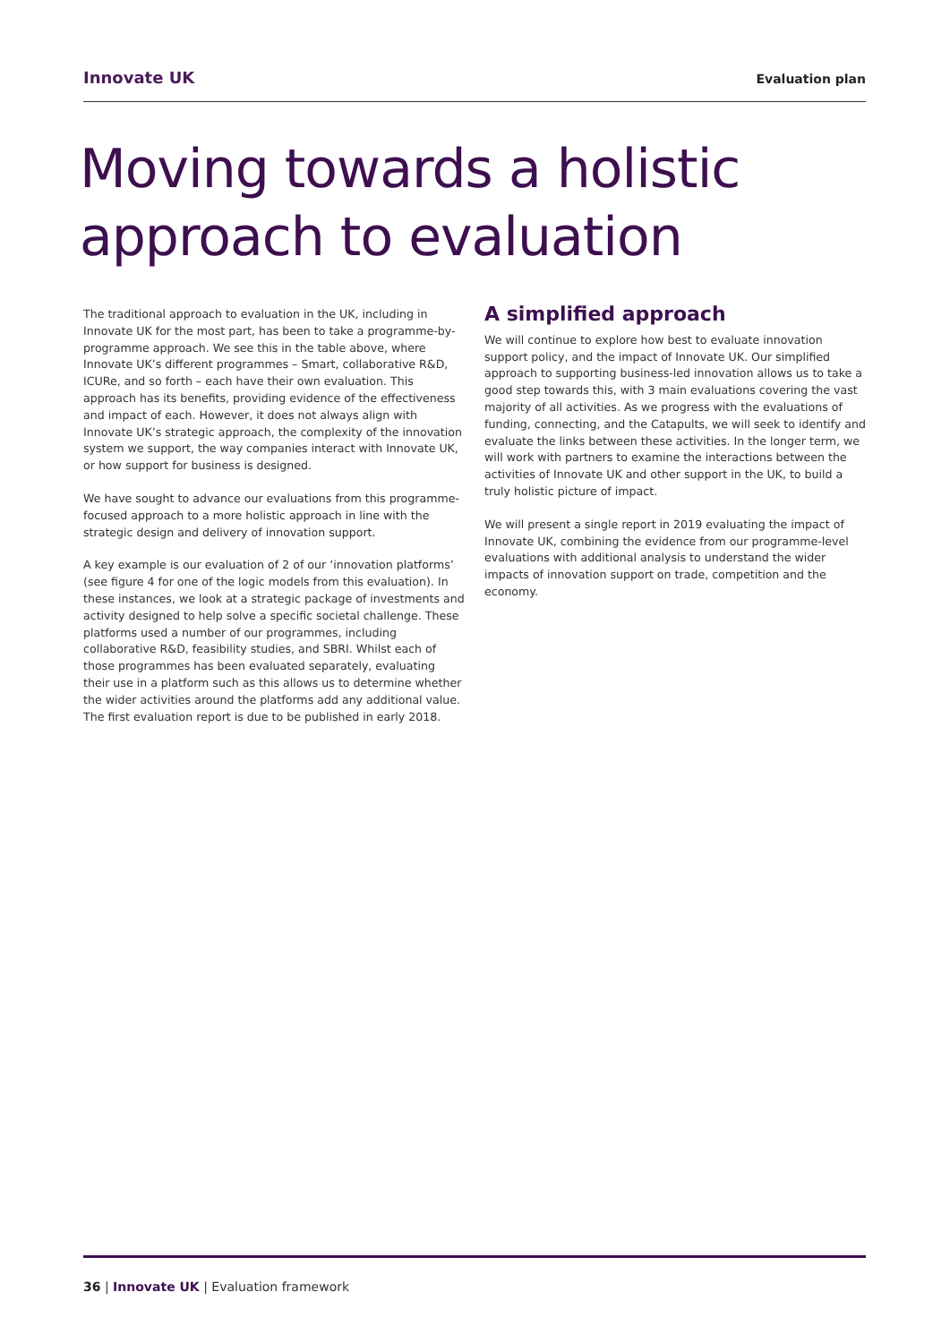Innovate UK
Evaluation plan
Moving towards a holistic
approach to evaluation
The traditional approach to evaluation in the UK, including in Innovate UK for the most part, has been to take a programme-by-programme approach. We see this in the table above, where Innovate UK’s different programmes – Smart, collaborative R&D, ICURe, and so forth – each have their own evaluation. This approach has its benefits, providing evidence of the effectiveness and impact of each. However, it does not always align with Innovate UK’s strategic approach, the complexity of the innovation system we support, the way companies interact with Innovate UK, or how support for business is designed.
We have sought to advance our evaluations from this programme-focused approach to a more holistic approach in line with the strategic design and delivery of innovation support.
A key example is our evaluation of 2 of our ‘innovation platforms’ (see figure 4 for one of the logic models from this evaluation). In these instances, we look at a strategic package of investments and activity designed to help solve a specific societal challenge. These platforms used a number of our programmes, including collaborative R&D, feasibility studies, and SBRI. Whilst each of those programmes has been evaluated separately, evaluating their use in a platform such as this allows us to determine whether the wider activities around the platforms add any additional value. The first evaluation report is due to be published in early 2018.
A simplified approach
We will continue to explore how best to evaluate innovation support policy, and the impact of Innovate UK. Our simplified approach to supporting business-led innovation allows us to take a good step towards this, with 3 main evaluations covering the vast majority of all activities. As we progress with the evaluations of funding, connecting, and the Catapults, we will seek to identify and evaluate the links between these activities. In the longer term, we will work with partners to examine the interactions between the activities of Innovate UK and other support in the UK, to build a truly holistic picture of impact.
We will present a single report in 2019 evaluating the impact of Innovate UK, combining the evidence from our programme-level evaluations with additional analysis to understand the wider impacts of innovation support on trade, competition and the economy.
36 | Innovate UK | Evaluation framework